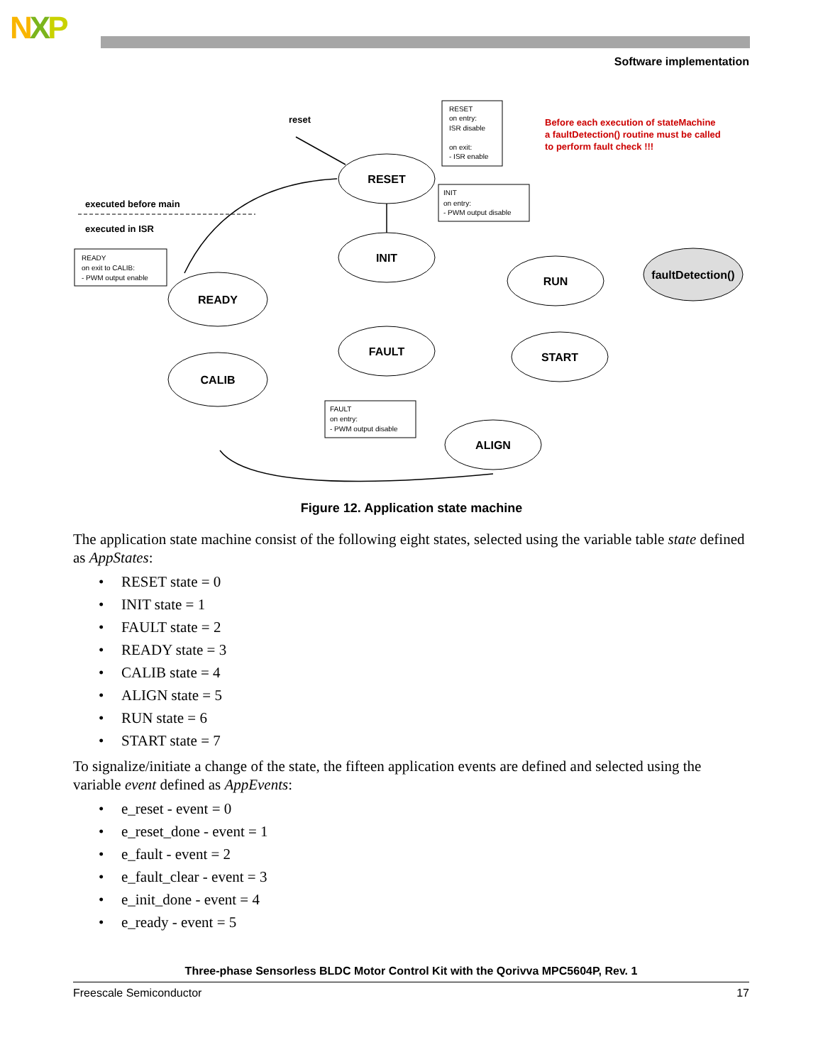NXP
Software implementation
RESET
INIT
FAULT
READY
CALIB
RUN
START
ALIGN
faultDetection()
RESET
on entry:
ISR disable
on exit:
- ISR enable
INIT
on entry:
- PWM output disable
READY
on exit to CALIB:
- PWM output enable
FAULT
on entry:
- PWM output disable
reset
executed before main
executed in ISR
Before each execution of stateMachine
a faultDetection() routine must be called
to perform fault check !!!
Figure 12. Application state machine
The application state machine consist of the following eight states, selected using the variable table state defined as AppStates:
• RESET state = 0
• INIT state = 1
• FAULT state = 2
• READY state = 3
• CALIB state = 4
• ALIGN state = 5
• RUN state = 6
• START state = 7
To signalize/initiate a change of the state, the fifteen application events are defined and selected using the variable event defined as AppEvents:
• e_reset - event = 0
• e_reset_done - event = 1
• e_fault - event = 2
• e_fault_clear - event = 3
• e_init_done - event = 4
• e_ready - event = 5
Three-phase Sensorless BLDC Motor Control Kit with the Qorivva MPC5604P, Rev. 1
Freescale Semiconductor 17